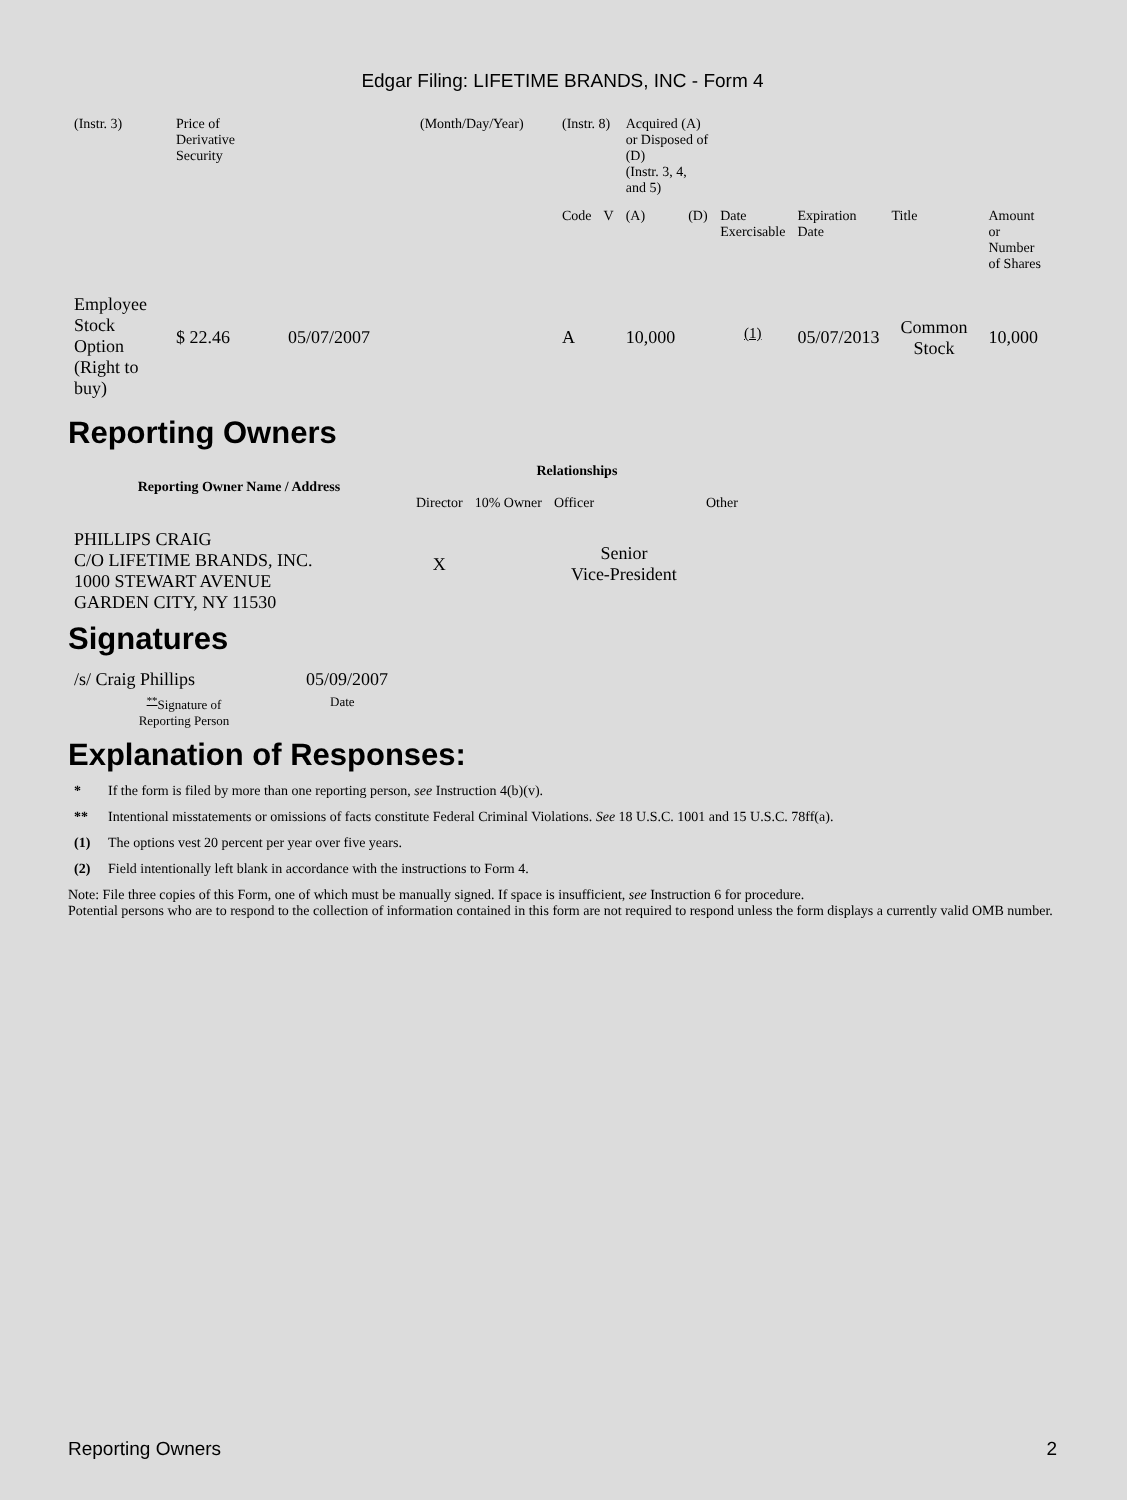Edgar Filing: LIFETIME BRANDS, INC - Form 4
| (Instr. 3) | Price of Derivative Security | | (Month/Day/Year) | (Instr. 8) | | Acquired (A) or Disposed of (D) (Instr. 3, 4, and 5) | | | | | |
| | | | | Code | V | (A) | (D) | Date Exercisable | Expiration Date | Title | Amount or Number of Shares |
| Employee Stock Option (Right to buy) | $ 22.46 | 05/07/2007 | | A | | 10,000 | | <sup>(1)</sup> | 05/07/2013 | Common Stock | 10,000 |
Reporting Owners
| Reporting Owner Name / Address | Relationships | | | |
| --- | --- | --- | --- | --- |
| | Director | 10% Owner | Officer | Other |
| PHILLIPS CRAIG C/O LIFETIME BRANDS, INC. 1000 STEWART AVENUE GARDEN CITY, NY 11530 | X | | Senior Vice-President | |
Signatures
| /s/ Craig Phillips | 05/09/2007 |
| <sup>**</sup> Signature of Reporting Person | Date |
Explanation of Responses:
* If the form is filed by more than one reporting person, see Instruction 4(b)(v).
** Intentional misstatements or omissions of facts constitute Federal Criminal Violations. See 18 U.S.C. 1001 and 15 U.S.C. 78ff(a).
(1) The options vest 20 percent per year over five years.
(2) Field intentionally left blank in accordance with the instructions to Form 4.
Note: File three copies of this Form, one of which must be manually signed. If space is insufficient, see Instruction 6 for procedure.
Potential persons who are to respond to the collection of information contained in this form are not required to respond unless the form displays a currently valid OMB number.
Reporting Owners 2